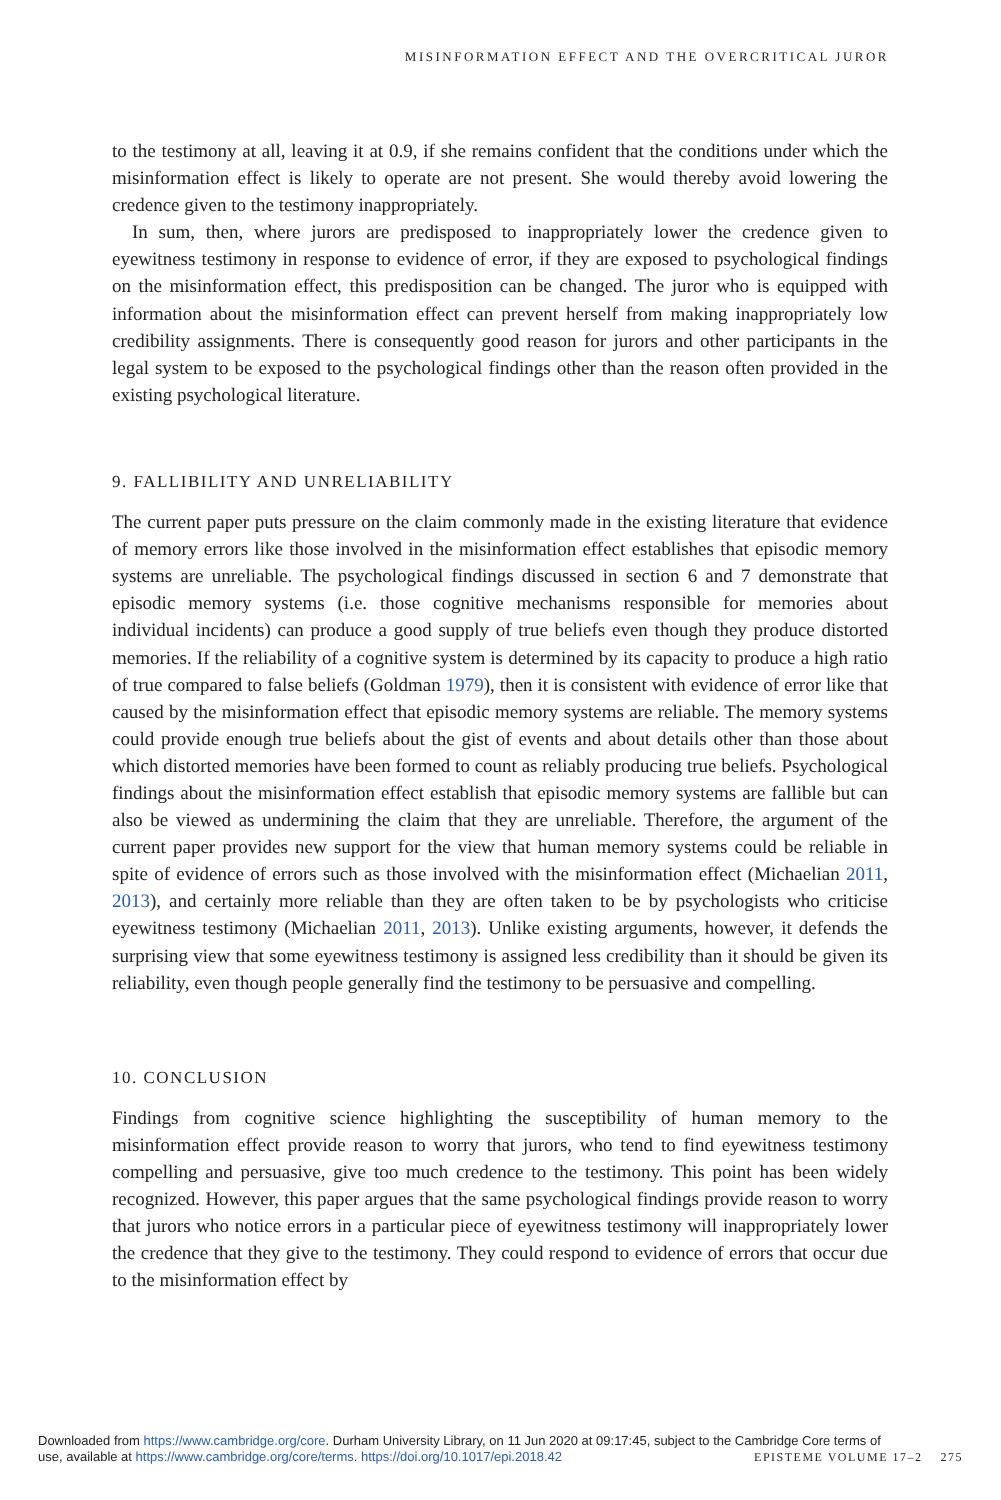MISINFORMATION EFFECT AND THE OVERCRITICAL JUROR
to the testimony at all, leaving it at 0.9, if she remains confident that the conditions under which the misinformation effect is likely to operate are not present. She would thereby avoid lowering the credence given to the testimony inappropriately.
In sum, then, where jurors are predisposed to inappropriately lower the credence given to eyewitness testimony in response to evidence of error, if they are exposed to psychological findings on the misinformation effect, this predisposition can be changed. The juror who is equipped with information about the misinformation effect can prevent herself from making inappropriately low credibility assignments. There is consequently good reason for jurors and other participants in the legal system to be exposed to the psychological findings other than the reason often provided in the existing psychological literature.
9. FALLIBILITY AND UNRELIABILITY
The current paper puts pressure on the claim commonly made in the existing literature that evidence of memory errors like those involved in the misinformation effect establishes that episodic memory systems are unreliable. The psychological findings discussed in section 6 and 7 demonstrate that episodic memory systems (i.e. those cognitive mechanisms responsible for memories about individual incidents) can produce a good supply of true beliefs even though they produce distorted memories. If the reliability of a cognitive system is determined by its capacity to produce a high ratio of true compared to false beliefs (Goldman 1979), then it is consistent with evidence of error like that caused by the misinformation effect that episodic memory systems are reliable. The memory systems could provide enough true beliefs about the gist of events and about details other than those about which distorted memories have been formed to count as reliably producing true beliefs. Psychological findings about the misinformation effect establish that episodic memory systems are fallible but can also be viewed as undermining the claim that they are unreliable. Therefore, the argument of the current paper provides new support for the view that human memory systems could be reliable in spite of evidence of errors such as those involved with the misinformation effect (Michaelian 2011, 2013), and certainly more reliable than they are often taken to be by psychologists who criticise eyewitness testimony (Michaelian 2011, 2013). Unlike existing arguments, however, it defends the surprising view that some eyewitness testimony is assigned less credibility than it should be given its reliability, even though people generally find the testimony to be persuasive and compelling.
10. CONCLUSION
Findings from cognitive science highlighting the susceptibility of human memory to the misinformation effect provide reason to worry that jurors, who tend to find eyewitness testimony compelling and persuasive, give too much credence to the testimony. This point has been widely recognized. However, this paper argues that the same psychological findings provide reason to worry that jurors who notice errors in a particular piece of eyewitness testimony will inappropriately lower the credence that they give to the testimony. They could respond to evidence of errors that occur due to the misinformation effect by
Downloaded from https://www.cambridge.org/core. Durham University Library, on 11 Jun 2020 at 09:17:45, subject to the Cambridge Core terms of
use, available at https://www.cambridge.org/core/terms. https://doi.org/10.1017/epi.2018.42
EPISTEME VOLUME 17–2 275